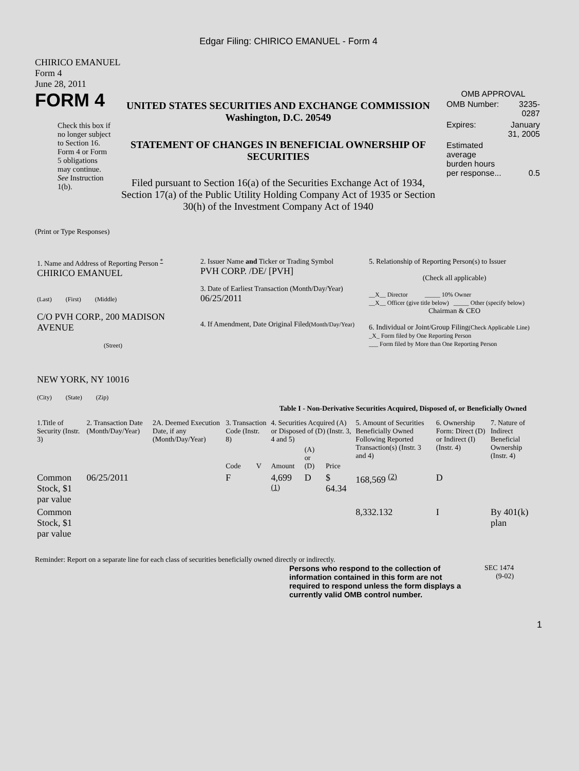Edgar Filing: CHIRICO EMANUEL - Form 4
CHIRICO EMANUEL
Form 4
June 28, 2011
FORM 4
Check this box if no longer subject to Section 16. Form 4 or Form 5 obligations may continue. See Instruction 1(b).
UNITED STATES SECURITIES AND EXCHANGE COMMISSION
Washington, D.C. 20549
STATEMENT OF CHANGES IN BENEFICIAL OWNERSHIP OF SECURITIES
Filed pursuant to Section 16(a) of the Securities Exchange Act of 1934, Section 17(a) of the Public Utility Holding Company Act of 1935 or Section 30(h) of the Investment Company Act of 1940
OMB APPROVAL
| OMB Number: | 3235-0287 |
| Expires: | January 31, 2005 |
| Estimated average burden hours per response... | 0.5 |
(Print or Type Responses)
| 1. Name and Address of Reporting Person <sup>*</sup> CHIRICO EMANUEL (Last) (First) (Middle) C/O PVH CORP., 200 MADISON AVENUE (Street) NEW YORK, NY 10016 (City) (State) (Zip) | 2. Issuer Name and Ticker or Trading Symbol PVH CORP. /DE/ [PVH] 3. Date of Earliest Transaction (Month/Day/Year) 06/25/2011 4. If Amendment, Date Original Filed (Month/Day/Year) | 5. Relationship of Reporting Person(s) to Issuer (Check all applicable) __X__ Director _____ 10% Owner __X__ Officer (give title below) _____ Other (specify below) Chairman & CEO 6. Individual or Joint/Group Filing (Check Applicable Line) _X_ Form filed by One Reporting Person ___ Form filed by More than One Reporting Person |
Table I - Non-Derivative Securities Acquired, Disposed of, or Beneficially Owned
| 1.Title of Security (Instr. 3) | 2. Transaction Date (Month/Day/Year) | 2A. Deemed Execution Date, if any (Month/Day/Year) | 3. Transaction Code (Instr. 8) | | 4. Securities Acquired (A) or Disposed of (D) (Instr. 3, 4 and 5) | | | 5. Amount of Securities Beneficially Owned Following Reported Transaction(s) (Instr. 3 and 4) | 6. Ownership Form: Direct (D) or Indirect (I) (Instr. 4) | 7. Nature of Indirect Beneficial Ownership (Instr. 4) |
| --- | --- | --- | --- | --- | --- | --- | --- | --- | --- | --- |
| | | | Code | V | Amount | (A) or (D) | Price | | | |
| Common Stock, $1 par value | 06/25/2011 | | F | | 4,699 <sup>(1)</sup> | D | $ 64.34 | 168,569 <sup>(2)</sup> | D | |
| Common Stock, $1 par value | | | | | | | | 8,332.132 | I | By 401(k) plan |
Reminder: Report on a separate line for each class of securities beneficially owned directly or indirectly.
Persons who respond to the collection of information contained in this form are not required to respond unless the form displays a currently valid OMB control number.
SEC 1474
(9-02)
1